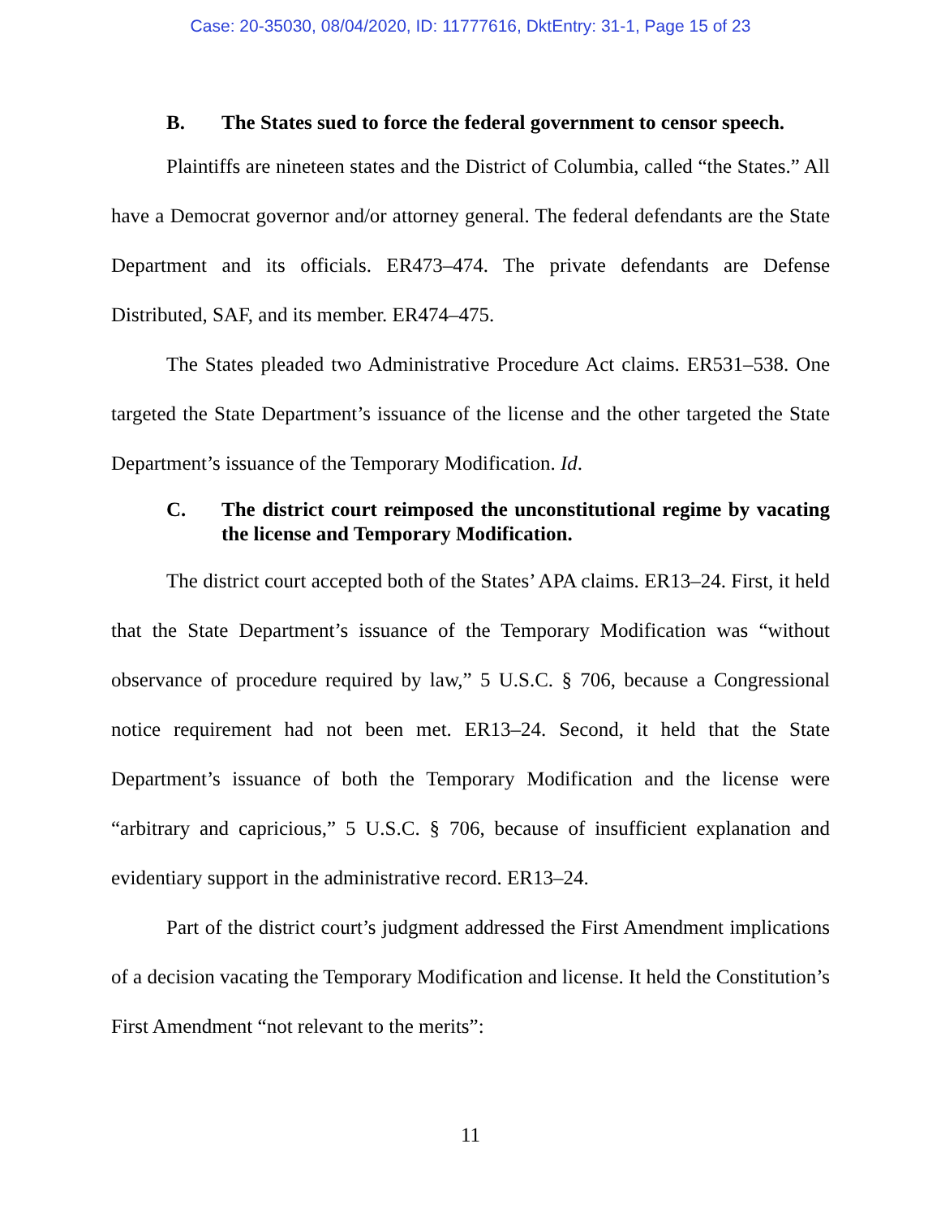Case: 20-35030, 08/04/2020, ID: 11777616, DktEntry: 31-1, Page 15 of 23
B. The States sued to force the federal government to censor speech.
Plaintiffs are nineteen states and the District of Columbia, called “the States.” All have a Democrat governor and/or attorney general. The federal defendants are the State Department and its officials. ER473–474. The private defendants are Defense Distributed, SAF, and its member. ER474–475.
The States pleaded two Administrative Procedure Act claims. ER531–538. One targeted the State Department’s issuance of the license and the other targeted the State Department’s issuance of the Temporary Modification. Id.
C. The district court reimposed the unconstitutional regime by vacating the license and Temporary Modification.
The district court accepted both of the States’ APA claims. ER13–24. First, it held that the State Department’s issuance of the Temporary Modification was “without observance of procedure required by law,” 5 U.S.C. § 706, because a Congressional notice requirement had not been met. ER13–24. Second, it held that the State Department’s issuance of both the Temporary Modification and the license were “arbitrary and capricious,” 5 U.S.C. § 706, because of insufficient explanation and evidentiary support in the administrative record. ER13–24.
Part of the district court’s judgment addressed the First Amendment implications of a decision vacating the Temporary Modification and license. It held the Constitution’s First Amendment “not relevant to the merits”:
11